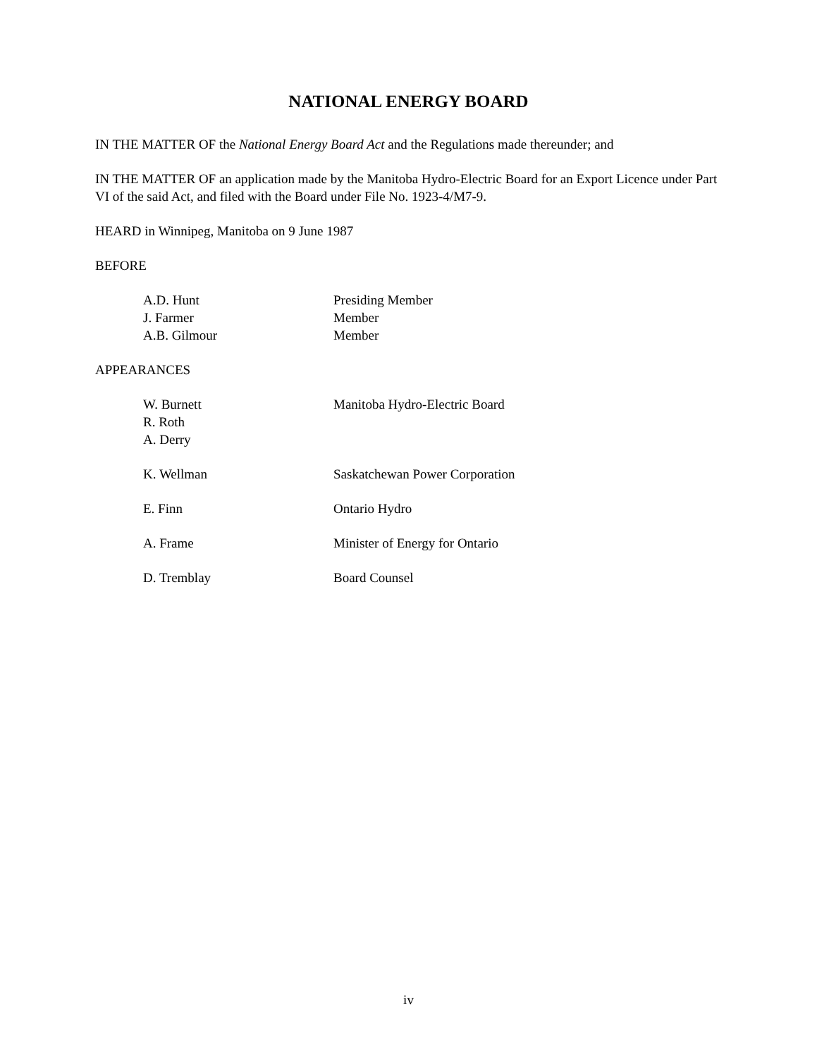NATIONAL ENERGY BOARD
IN THE MATTER OF the National Energy Board Act and the Regulations made thereunder; and
IN THE MATTER OF an application made by the Manitoba Hydro-Electric Board for an Export Licence under Part VI of the said Act, and filed with the Board under File No. 1923-4/M7-9.
HEARD in Winnipeg, Manitoba on 9 June 1987
BEFORE
| A.D. Hunt | Presiding Member |
| J. Farmer | Member |
| A.B. Gilmour | Member |
APPEARANCES
| W. Burnett | Manitoba Hydro-Electric Board |
| R. Roth | |
| A. Derry | |
| K. Wellman | Saskatchewan Power Corporation |
| E. Finn | Ontario Hydro |
| A. Frame | Minister of Energy for Ontario |
| D. Tremblay | Board Counsel |
iv